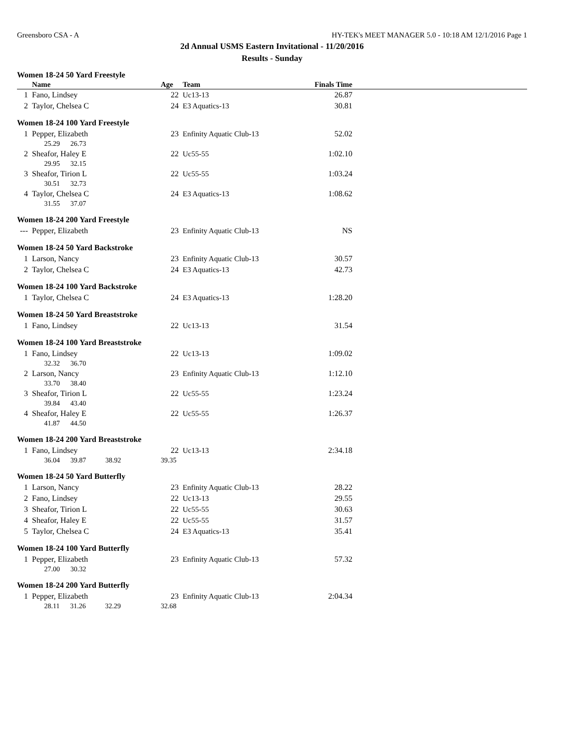Greensboro CSA - A HY-TEK's MEET MANAGER 5.0 - 10:18 AM 12/1/2016 Page 1
2d Annual USMS Eastern Invitational - 11/20/2016
Results - Sunday
Women 18-24 50 Yard Freestyle
| | Name | Age | Team | Finals Time | |
| --- | --- | --- | --- | --- | --- |
| 1 | Fano, Lindsey | 22 | Uc13-13 | 26.87 | |
| 2 | Taylor, Chelsea C | 24 | E3 Aquatics-13 | 30.81 | |
Women 18-24 100 Yard Freestyle
| 1 | Pepper, Elizabeth | 23 | Enfinity Aquatic Club-13 | 52.02 | |
| | 25.29 26.73 | | | | |
| 2 | Sheafor, Haley E | 22 | Uc55-55 | 1:02.10 | |
| | 29.95 32.15 | | | | |
| 3 | Sheafor, Tirion L | 22 | Uc55-55 | 1:03.24 | |
| | 30.51 32.73 | | | | |
| 4 | Taylor, Chelsea C | 24 | E3 Aquatics-13 | 1:08.62 | |
| | 31.55 37.07 | | | | |
Women 18-24 200 Yard Freestyle
| --- | Pepper, Elizabeth | 23 | Enfinity Aquatic Club-13 | NS | |
Women 18-24 50 Yard Backstroke
| 1 | Larson, Nancy | 23 | Enfinity Aquatic Club-13 | 30.57 | |
| 2 | Taylor, Chelsea C | 24 | E3 Aquatics-13 | 42.73 | |
Women 18-24 100 Yard Backstroke
| 1 | Taylor, Chelsea C | 24 | E3 Aquatics-13 | 1:28.20 | |
Women 18-24 50 Yard Breaststroke
| 1 | Fano, Lindsey | 22 | Uc13-13 | 31.54 | |
Women 18-24 100 Yard Breaststroke
| 1 | Fano, Lindsey | 22 | Uc13-13 | 1:09.02 | |
| | 32.32 36.70 | | | | |
| 2 | Larson, Nancy | 23 | Enfinity Aquatic Club-13 | 1:12.10 | |
| | 33.70 38.40 | | | | |
| 3 | Sheafor, Tirion L | 22 | Uc55-55 | 1:23.24 | |
| | 39.84 43.40 | | | | |
| 4 | Sheafor, Haley E | 22 | Uc55-55 | 1:26.37 | |
| | 41.87 44.50 | | | | |
Women 18-24 200 Yard Breaststroke
| 1 | Fano, Lindsey | 22 | Uc13-13 | 2:34.18 | |
| | 36.04 39.87 38.92 | 39.35 | | | |
Women 18-24 50 Yard Butterfly
| 1 | Larson, Nancy | 23 | Enfinity Aquatic Club-13 | 28.22 | |
| 2 | Fano, Lindsey | 22 | Uc13-13 | 29.55 | |
| 3 | Sheafor, Tirion L | 22 | Uc55-55 | 30.63 | |
| 4 | Sheafor, Haley E | 22 | Uc55-55 | 31.57 | |
| 5 | Taylor, Chelsea C | 24 | E3 Aquatics-13 | 35.41 | |
Women 18-24 100 Yard Butterfly
| 1 | Pepper, Elizabeth | 23 | Enfinity Aquatic Club-13 | 57.32 | |
| | 27.00 30.32 | | | | |
Women 18-24 200 Yard Butterfly
| 1 | Pepper, Elizabeth | 23 | Enfinity Aquatic Club-13 | 2:04.34 | |
| | 28.11 31.26 32.29 | 32.68 | | | |